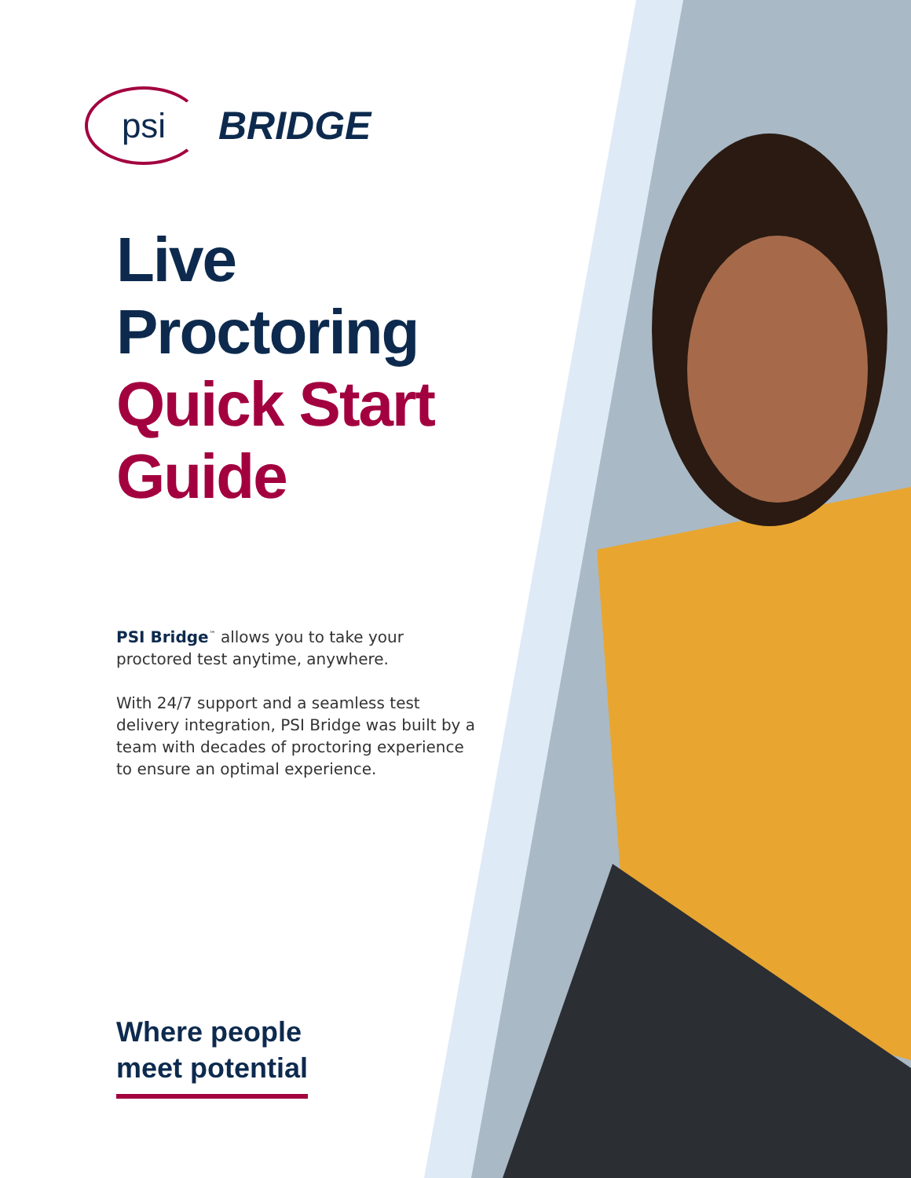psi
BRIDGE
Live
Proctoring
Quick Start
Guide
PSI Bridge<sup>™</sup> allows you to take your proctored test anytime, anywhere.
With 24/7 support and a seamless test delivery integration, PSI Bridge was built by a team with decades of proctoring experience to ensure an optimal experience.
Where people
meet potential